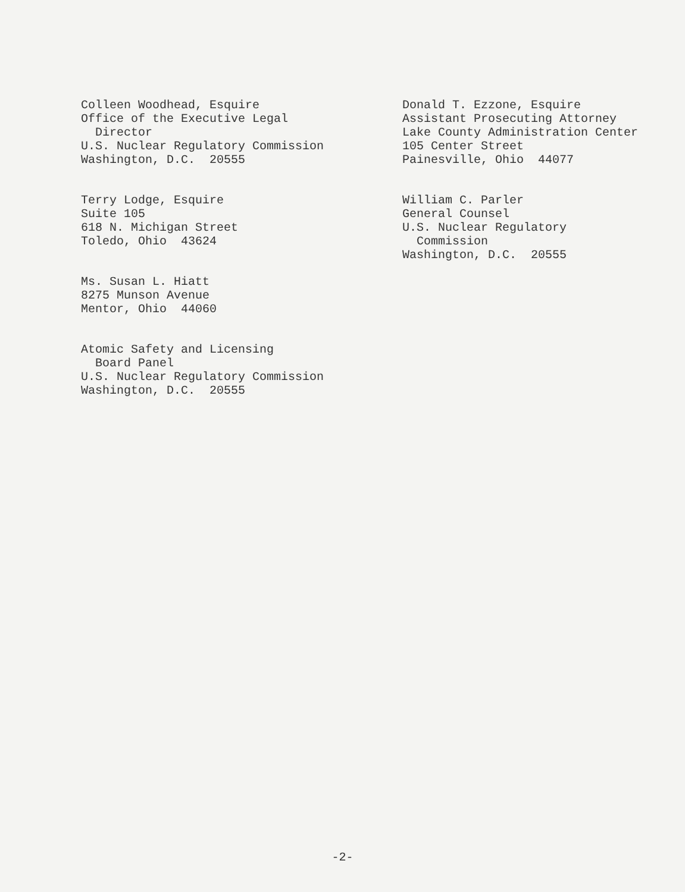Colleen Woodhead, Esquire Office of the Executive Legal Director U.S. Nuclear Regulatory Commission Washington, D.C. 20555
Terry Lodge, Esquire Suite 105 618 N. Michigan Street Toledo, Ohio 43624
Ms. Susan L. Hiatt 8275 Munson Avenue Mentor, Ohio 44060
Atomic Safety and Licensing Board Panel U.S. Nuclear Regulatory Commission Washington, D.C. 20555
Donald T. Ezzone, Esquire Assistant Prosecuting Attorney Lake County Administration Center 105 Center Street Painesville, Ohio 44077
William C. Parler General Counsel U.S. Nuclear Regulatory Commission Washington, D.C. 20555
-2-